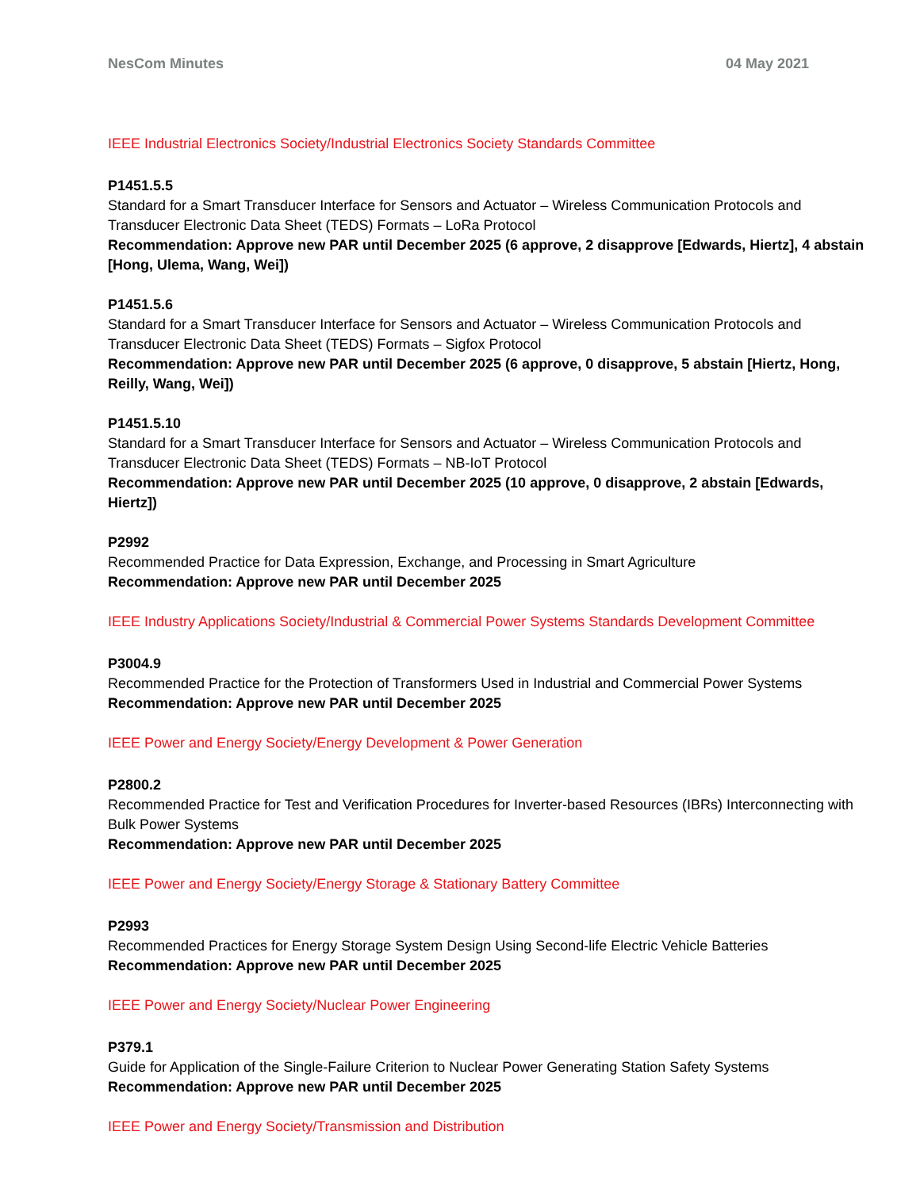NesCom Minutes 04 May 2021
IEEE Industrial Electronics Society/Industrial Electronics Society Standards Committee
P1451.5.5
Standard for a Smart Transducer Interface for Sensors and Actuator – Wireless Communication Protocols and Transducer Electronic Data Sheet (TEDS) Formats – LoRa Protocol
Recommendation: Approve new PAR until December 2025 (6 approve, 2 disapprove [Edwards, Hiertz], 4 abstain [Hong, Ulema, Wang, Wei])
P1451.5.6
Standard for a Smart Transducer Interface for Sensors and Actuator – Wireless Communication Protocols and Transducer Electronic Data Sheet (TEDS) Formats – Sigfox Protocol
Recommendation: Approve new PAR until December 2025 (6 approve, 0 disapprove, 5 abstain [Hiertz, Hong, Reilly, Wang, Wei])
P1451.5.10
Standard for a Smart Transducer Interface for Sensors and Actuator – Wireless Communication Protocols and Transducer Electronic Data Sheet (TEDS) Formats – NB-IoT Protocol
Recommendation: Approve new PAR until December 2025 (10 approve, 0 disapprove, 2 abstain [Edwards, Hiertz])
P2992
Recommended Practice for Data Expression, Exchange, and Processing in Smart Agriculture
Recommendation: Approve new PAR until December 2025
IEEE Industry Applications Society/Industrial & Commercial Power Systems Standards Development Committee
P3004.9
Recommended Practice for the Protection of Transformers Used in Industrial and Commercial Power Systems
Recommendation: Approve new PAR until December 2025
IEEE Power and Energy Society/Energy Development & Power Generation
P2800.2
Recommended Practice for Test and Verification Procedures for Inverter-based Resources (IBRs) Interconnecting with Bulk Power Systems
Recommendation: Approve new PAR until December 2025
IEEE Power and Energy Society/Energy Storage & Stationary Battery Committee
P2993
Recommended Practices for Energy Storage System Design Using Second-life Electric Vehicle Batteries
Recommendation: Approve new PAR until December 2025
IEEE Power and Energy Society/Nuclear Power Engineering
P379.1
Guide for Application of the Single-Failure Criterion to Nuclear Power Generating Station Safety Systems
Recommendation: Approve new PAR until December 2025
IEEE Power and Energy Society/Transmission and Distribution